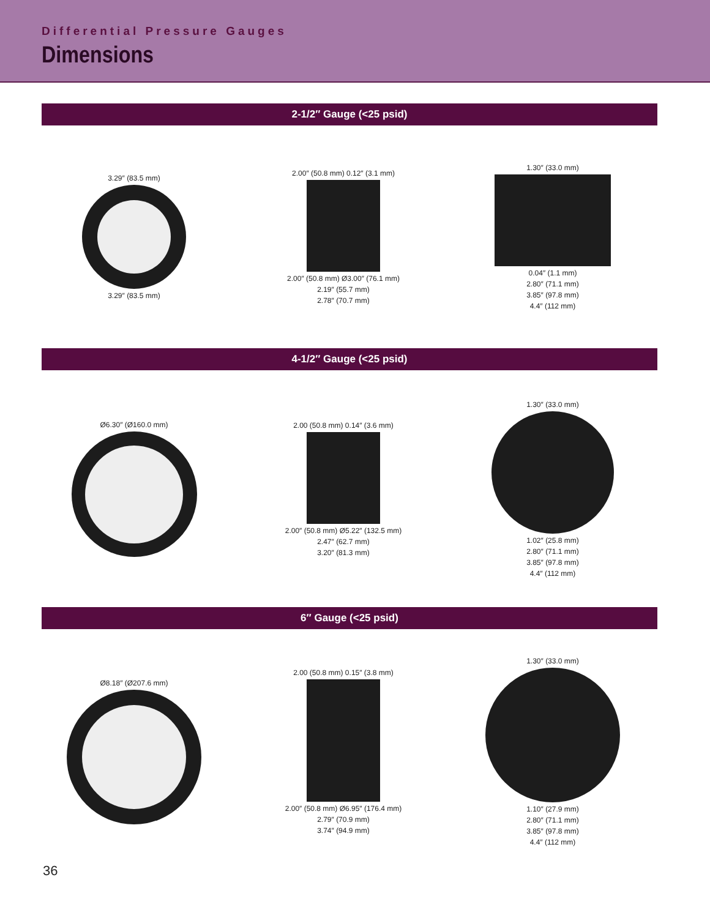Differential Pressure Gauges
Dimensions
2-1/2″ Gauge (<25 psid)
3.29″ (83.5 mm)
3.29″ (83.5 mm)
2.00″ (50.8 mm) 0.12″ (3.1 mm)
2.00″ (50.8 mm) Ø3.00″ (76.1 mm)
2.19″ (55.7 mm)
2.78″ (70.7 mm)
1.30″ (33.0 mm)
0.04″ (1.1 mm)
2.80″ (71.1 mm)
3.85″ (97.8 mm)
4.4″ (112 mm)
4-1/2″ Gauge (<25 psid)
Ø6.30″ (Ø160.0 mm) 2.00 (50.8 mm) 0.14″ (3.6 mm)
2.00″ (50.8 mm) Ø5.22″ (132.5 mm)
2.47″ (62.7 mm)
3.20″ (81.3 mm)
1.30″ (33.0 mm)
1.02″ (25.8 mm)
2.80″ (71.1 mm)
3.85″ (97.8 mm)
4.4″ (112 mm)
6″ Gauge (<25 psid)
Ø8.18″ (Ø207.6 mm) 2.00 (50.8 mm) 0.15″ (3.8 mm)
2.00″ (50.8 mm) Ø6.95″ (176.4 mm)
2.79″ (70.9 mm)
3.74″ (94.9 mm)
1.30″ (33.0 mm)
1.10″ (27.9 mm)
2.80″ (71.1 mm)
3.85″ (97.8 mm)
4.4″ (112 mm)
36